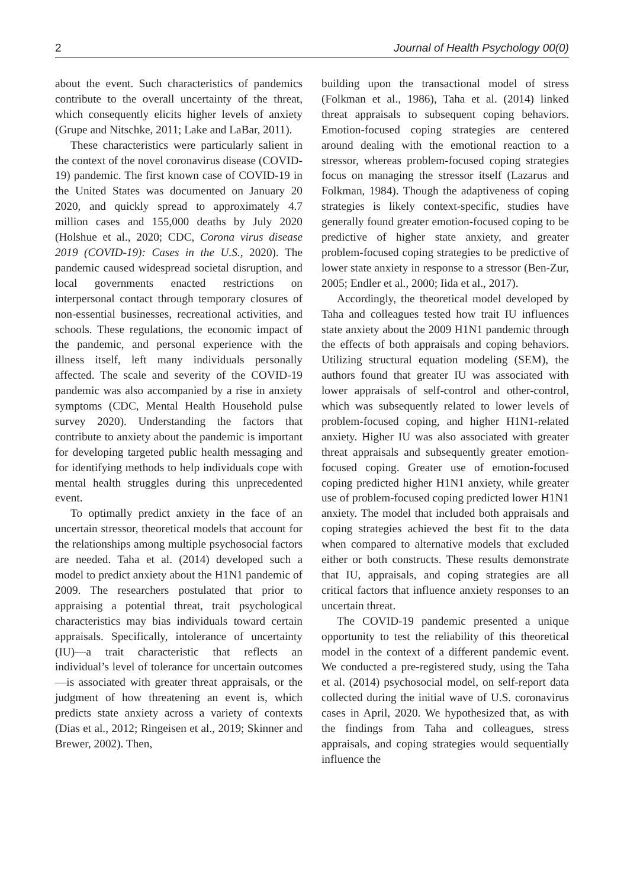2 Journal of Health Psychology 00(0)
about the event. Such characteristics of pandemics contribute to the overall uncertainty of the threat, which consequently elicits higher levels of anxiety (Grupe and Nitschke, 2011; Lake and LaBar, 2011).
These characteristics were particularly salient in the context of the novel coronavirus disease (COVID-19) pandemic. The first known case of COVID-19 in the United States was documented on January 20 2020, and quickly spread to approximately 4.7 million cases and 155,000 deaths by July 2020 (Holshue et al., 2020; CDC, Corona virus disease 2019 (COVID-19): Cases in the U.S., 2020). The pandemic caused widespread societal disruption, and local governments enacted restrictions on interpersonal contact through temporary closures of non-essential businesses, recreational activities, and schools. These regulations, the economic impact of the pandemic, and personal experience with the illness itself, left many individuals personally affected. The scale and severity of the COVID-19 pandemic was also accompanied by a rise in anxiety symptoms (CDC, Mental Health Household pulse survey 2020). Understanding the factors that contribute to anxiety about the pandemic is important for developing targeted public health messaging and for identifying methods to help individuals cope with mental health struggles during this unprecedented event.
To optimally predict anxiety in the face of an uncertain stressor, theoretical models that account for the relationships among multiple psychosocial factors are needed. Taha et al. (2014) developed such a model to predict anxiety about the H1N1 pandemic of 2009. The researchers postulated that prior to appraising a potential threat, trait psychological characteristics may bias individuals toward certain appraisals. Specifically, intolerance of uncertainty (IU)—a trait characteristic that reflects an individual’s level of tolerance for uncertain outcomes—is associated with greater threat appraisals, or the judgment of how threatening an event is, which predicts state anxiety across a variety of contexts (Dias et al., 2012; Ringeisen et al., 2019; Skinner and Brewer, 2002). Then,
building upon the transactional model of stress (Folkman et al., 1986), Taha et al. (2014) linked threat appraisals to subsequent coping behaviors. Emotion-focused coping strategies are centered around dealing with the emotional reaction to a stressor, whereas problem-focused coping strategies focus on managing the stressor itself (Lazarus and Folkman, 1984). Though the adaptiveness of coping strategies is likely context-specific, studies have generally found greater emotion-focused coping to be predictive of higher state anxiety, and greater problem-focused coping strategies to be predictive of lower state anxiety in response to a stressor (Ben-Zur, 2005; Endler et al., 2000; Iida et al., 2017).
Accordingly, the theoretical model developed by Taha and colleagues tested how trait IU influences state anxiety about the 2009 H1N1 pandemic through the effects of both appraisals and coping behaviors. Utilizing structural equation modeling (SEM), the authors found that greater IU was associated with lower appraisals of self-control and other-control, which was subsequently related to lower levels of problem-focused coping, and higher H1N1-related anxiety. Higher IU was also associated with greater threat appraisals and subsequently greater emotion-focused coping. Greater use of emotion-focused coping predicted higher H1N1 anxiety, while greater use of problem-focused coping predicted lower H1N1 anxiety. The model that included both appraisals and coping strategies achieved the best fit to the data when compared to alternative models that excluded either or both constructs. These results demonstrate that IU, appraisals, and coping strategies are all critical factors that influence anxiety responses to an uncertain threat.
The COVID-19 pandemic presented a unique opportunity to test the reliability of this theoretical model in the context of a different pandemic event. We conducted a pre-registered study, using the Taha et al. (2014) psychosocial model, on self-report data collected during the initial wave of U.S. coronavirus cases in April, 2020. We hypothesized that, as with the findings from Taha and colleagues, stress appraisals, and coping strategies would sequentially influence the